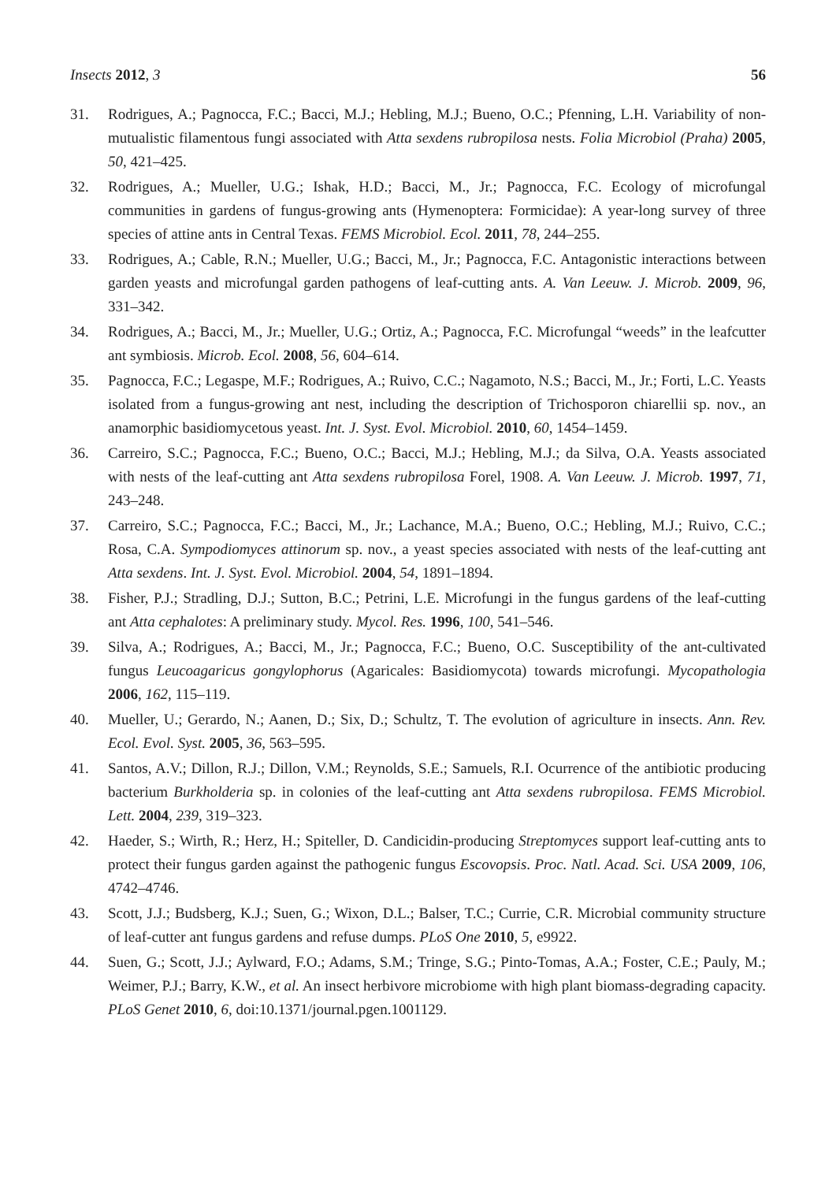Insects 2012, 3 56
31. Rodrigues, A.; Pagnocca, F.C.; Bacci, M.J.; Hebling, M.J.; Bueno, O.C.; Pfenning, L.H. Variability of non-mutualistic filamentous fungi associated with Atta sexdens rubropilosa nests. Folia Microbiol (Praha) 2005, 50, 421–425.
32. Rodrigues, A.; Mueller, U.G.; Ishak, H.D.; Bacci, M., Jr.; Pagnocca, F.C. Ecology of microfungal communities in gardens of fungus-growing ants (Hymenoptera: Formicidae): A year-long survey of three species of attine ants in Central Texas. FEMS Microbiol. Ecol. 2011, 78, 244–255.
33. Rodrigues, A.; Cable, R.N.; Mueller, U.G.; Bacci, M., Jr.; Pagnocca, F.C. Antagonistic interactions between garden yeasts and microfungal garden pathogens of leaf-cutting ants. A. Van Leeuw. J. Microb. 2009, 96, 331–342.
34. Rodrigues, A.; Bacci, M., Jr.; Mueller, U.G.; Ortiz, A.; Pagnocca, F.C. Microfungal “weeds” in the leafcutter ant symbiosis. Microb. Ecol. 2008, 56, 604–614.
35. Pagnocca, F.C.; Legaspe, M.F.; Rodrigues, A.; Ruivo, C.C.; Nagamoto, N.S.; Bacci, M., Jr.; Forti, L.C. Yeasts isolated from a fungus-growing ant nest, including the description of Trichosporon chiarellii sp. nov., an anamorphic basidiomycetous yeast. Int. J. Syst. Evol. Microbiol. 2010, 60, 1454–1459.
36. Carreiro, S.C.; Pagnocca, F.C.; Bueno, O.C.; Bacci, M.J.; Hebling, M.J.; da Silva, O.A. Yeasts associated with nests of the leaf-cutting ant Atta sexdens rubropilosa Forel, 1908. A. Van Leeuw. J. Microb. 1997, 71, 243–248.
37. Carreiro, S.C.; Pagnocca, F.C.; Bacci, M., Jr.; Lachance, M.A.; Bueno, O.C.; Hebling, M.J.; Ruivo, C.C.; Rosa, C.A. Sympodiomyces attinorum sp. nov., a yeast species associated with nests of the leaf-cutting ant Atta sexdens. Int. J. Syst. Evol. Microbiol. 2004, 54, 1891–1894.
38. Fisher, P.J.; Stradling, D.J.; Sutton, B.C.; Petrini, L.E. Microfungi in the fungus gardens of the leaf-cutting ant Atta cephalotes: A preliminary study. Mycol. Res. 1996, 100, 541–546.
39. Silva, A.; Rodrigues, A.; Bacci, M., Jr.; Pagnocca, F.C.; Bueno, O.C. Susceptibility of the ant-cultivated fungus Leucoagaricus gongylophorus (Agaricales: Basidiomycota) towards microfungi. Mycopathologia 2006, 162, 115–119.
40. Mueller, U.; Gerardo, N.; Aanen, D.; Six, D.; Schultz, T. The evolution of agriculture in insects. Ann. Rev. Ecol. Evol. Syst. 2005, 36, 563–595.
41. Santos, A.V.; Dillon, R.J.; Dillon, V.M.; Reynolds, S.E.; Samuels, R.I. Ocurrence of the antibiotic producing bacterium Burkholderia sp. in colonies of the leaf-cutting ant Atta sexdens rubropilosa. FEMS Microbiol. Lett. 2004, 239, 319–323.
42. Haeder, S.; Wirth, R.; Herz, H.; Spiteller, D. Candicidin-producing Streptomyces support leaf-cutting ants to protect their fungus garden against the pathogenic fungus Escovopsis. Proc. Natl. Acad. Sci. USA 2009, 106, 4742–4746.
43. Scott, J.J.; Budsberg, K.J.; Suen, G.; Wixon, D.L.; Balser, T.C.; Currie, C.R. Microbial community structure of leaf-cutter ant fungus gardens and refuse dumps. PLoS One 2010, 5, e9922.
44. Suen, G.; Scott, J.J.; Aylward, F.O.; Adams, S.M.; Tringe, S.G.; Pinto-Tomas, A.A.; Foster, C.E.; Pauly, M.; Weimer, P.J.; Barry, K.W., et al. An insect herbivore microbiome with high plant biomass-degrading capacity. PLoS Genet 2010, 6, doi:10.1371/journal.pgen.1001129.